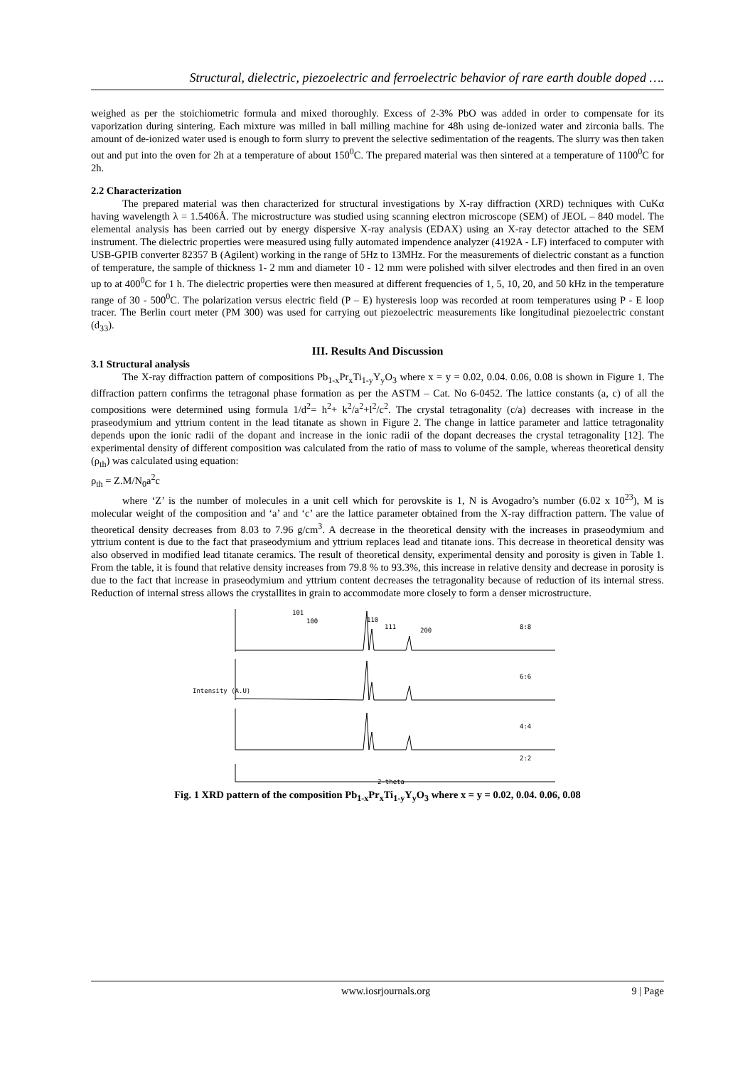Structural, dielectric, piezoelectric and ferroelectric behavior of rare earth double doped ….
weighed as per the stoichiometric formula and mixed thoroughly. Excess of 2-3% PbO was added in order to compensate for its vaporization during sintering. Each mixture was milled in ball milling machine for 48h using de-ionized water and zirconia balls. The amount of de-ionized water used is enough to form slurry to prevent the selective sedimentation of the reagents. The slurry was then taken out and put into the oven for 2h at a temperature of about 150<sup>0</sup>C. The prepared material was then sintered at a temperature of 1100<sup>0</sup>C for 2h.
2.2 Characterization
The prepared material was then characterized for structural investigations by X-ray diffraction (XRD) techniques with CuKα having wavelength λ = 1.5406Å. The microstructure was studied using scanning electron microscope (SEM) of JEOL – 840 model. The elemental analysis has been carried out by energy dispersive X-ray analysis (EDAX) using an X-ray detector attached to the SEM instrument. The dielectric properties were measured using fully automated impendence analyzer (4192A - LF) interfaced to computer with USB-GPIB converter 82357 B (Agilent) working in the range of 5Hz to 13MHz. For the measurements of dielectric constant as a function of temperature, the sample of thickness 1- 2 mm and diameter 10 - 12 mm were polished with silver electrodes and then fired in an oven up to at 400<sup>0</sup>C for 1 h. The dielectric properties were then measured at different frequencies of 1, 5, 10, 20, and 50 kHz in the temperature range of 30 - 500<sup>0</sup>C. The polarization versus electric field (P – E) hysteresis loop was recorded at room temperatures using P - E loop tracer. The Berlin court meter (PM 300) was used for carrying out piezoelectric measurements like longitudinal piezoelectric constant (d<sub>33</sub>).
III. Results And Discussion
3.1 Structural analysis
The X-ray diffraction pattern of compositions Pb<sub>1-x</sub>Pr<sub>x</sub>Ti<sub>1-y</sub>Y<sub>y</sub>O<sub>3</sub> where x = y = 0.02, 0.04. 0.06, 0.08 is shown in Figure 1. The diffraction pattern confirms the tetragonal phase formation as per the ASTM – Cat. No 6-0452. The lattice constants (a, c) of all the compositions were determined using formula 1/d<sup>2</sup>= h<sup>2</sup>+ k<sup>2</sup>/a<sup>2</sup>+l<sup>2</sup>/c<sup>2</sup>. The crystal tetragonality (c/a) decreases with increase in the praseodymium and yttrium content in the lead titanate as shown in Figure 2. The change in lattice parameter and lattice tetragonality depends upon the ionic radii of the dopant and increase in the ionic radii of the dopant decreases the crystal tetragonality [12]. The experimental density of different composition was calculated from the ratio of mass to volume of the sample, whereas theoretical density (ρ<sub>th</sub>) was calculated using equation:
ρ<sub>th</sub> = Z.M/N<sub>0</sub>a<sup>2</sup>c
where ‘Z’ is the number of molecules in a unit cell which for perovskite is 1, N is Avogadro’s number (6.02 x 10<sup>23</sup>), M is molecular weight of the composition and ‘a’ and ‘c’ are the lattice parameter obtained from the X-ray diffraction pattern. The value of theoretical density decreases from 8.03 to 7.96 g/cm<sup>3</sup>. A decrease in the theoretical density with the increases in praseodymium and yttrium content is due to the fact that praseodymium and yttrium replaces lead and titanate ions. This decrease in theoretical density was also observed in modified lead titanate ceramics. The result of theoretical density, experimental density and porosity is given in Table 1. From the table, it is found that relative density increases from 79.8 % to 93.3%, this increase in relative density and decrease in porosity is due to the fact that increase in praseodymium and yttrium content decreases the tetragonality because of reduction of its internal stress. Reduction of internal stress allows the crystallites in grain to accommodate more closely to form a denser microstructure.
101
100
110
111
200
8:8
6:6
4:4
2:2
2-theta
Intensity (A.U)
Fig. 1 XRD pattern of the composition Pb<sub>1-x</sub>Pr<sub>x</sub>Ti<sub>1-y</sub>Y<sub>y</sub>O<sub>3</sub> where x = y = 0.02, 0.04. 0.06, 0.08
www.iosrjournals.org 9 | Page